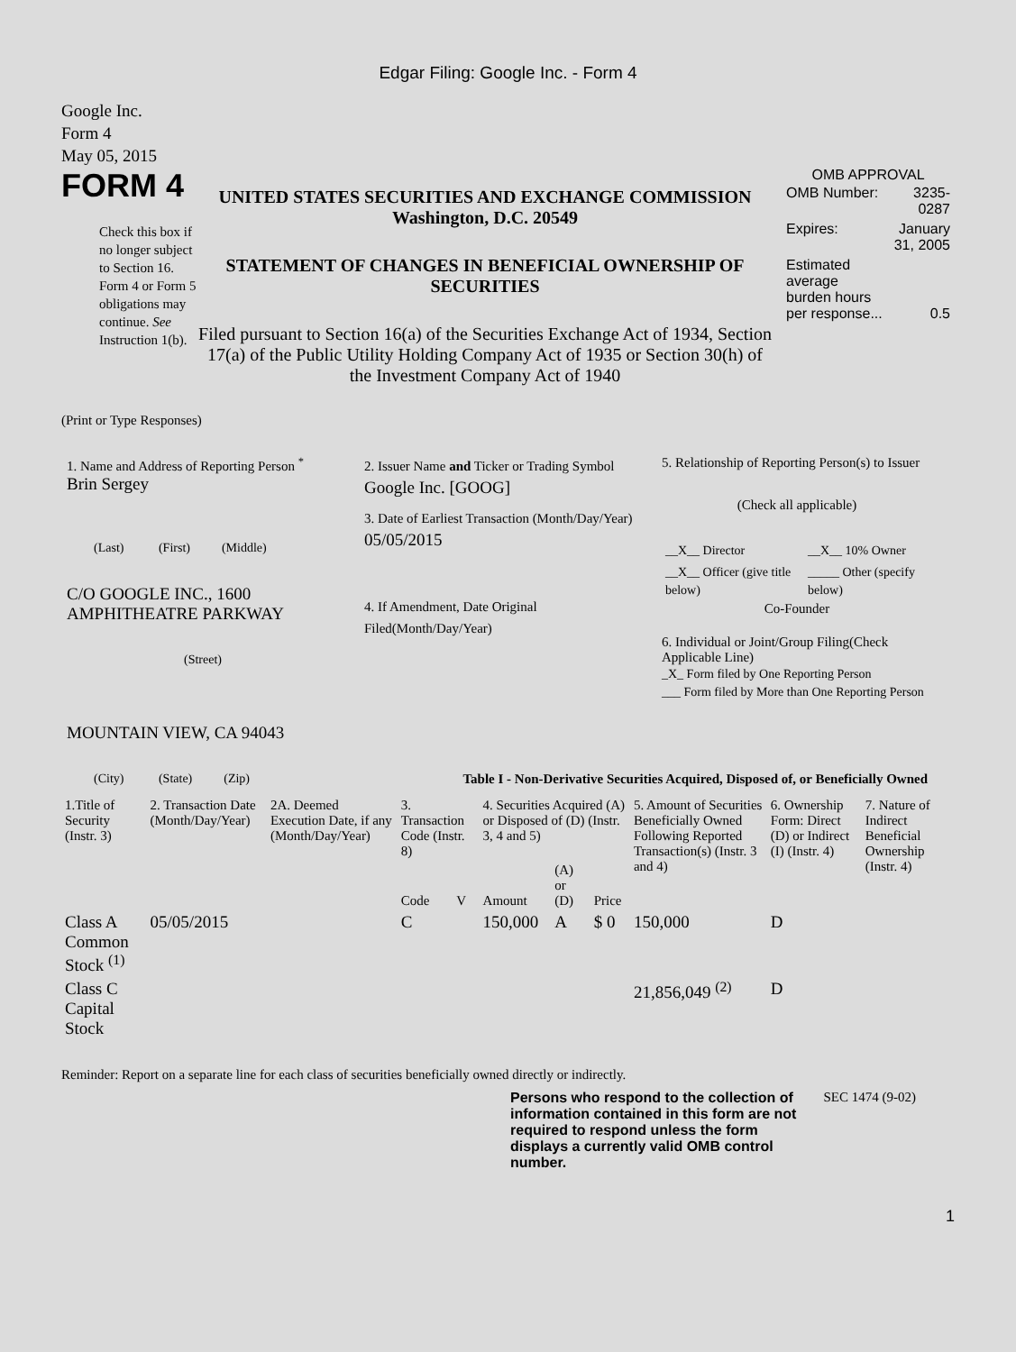Edgar Filing: Google Inc. - Form 4
Google Inc.
Form 4
May 05, 2015
FORM 4
Check this box if no longer subject to Section 16. Form 4 or Form 5 obligations may continue. See Instruction 1(b).
UNITED STATES SECURITIES AND EXCHANGE COMMISSION
Washington, D.C. 20549
STATEMENT OF CHANGES IN BENEFICIAL OWNERSHIP OF SECURITIES
Filed pursuant to Section 16(a) of the Securities Exchange Act of 1934, Section 17(a) of the Public Utility Holding Company Act of 1935 or Section 30(h) of the Investment Company Act of 1940
OMB APPROVAL
| OMB Number: | 3235-0287 |
| Expires: | January 31, 2005 |
| Estimated average burden hours per response... | 0.5 |
(Print or Type Responses)
1. Name and Address of Reporting Person <sup>*</sup>
Brin Sergey
(Last) (First) (Middle)
C/O GOOGLE INC., 1600 AMPHITHEATRE PARKWAY
(Street)
MOUNTAIN VIEW, CA 94043
(City) (State) (Zip)
2. Issuer Name and Ticker or Trading Symbol
Google Inc. [GOOG]
3. Date of Earliest Transaction (Month/Day/Year)
05/05/2015
4. If Amendment, Date Original Filed(Month/Day/Year)
5. Relationship of Reporting Person(s) to Issuer
(Check all applicable)
| __X__ Director | __X__ 10% Owner |
| __X__ Officer (give title below) | _____ Other (specify below) |
Co-Founder
6. Individual or Joint/Group Filing(Check Applicable Line)
_X_ Form filed by One Reporting Person
___ Form filed by More than One Reporting Person
Table I - Non-Derivative Securities Acquired, Disposed of, or Beneficially Owned
| 1.Title of Security (Instr. 3) | 2. Transaction Date (Month/Day/Year) | 2A. Deemed Execution Date, if any (Month/Day/Year) | 3. Transaction Code (Instr. 8) | | 4. Securities Acquired (A) or Disposed of (D) (Instr. 3, 4 and 5) | | | 5. Amount of Securities Beneficially Owned Following Reported Transaction(s) (Instr. 3 and 4) | 6. Ownership Form: Direct (D) or Indirect (I) (Instr. 4) | 7. Nature of Indirect Beneficial Ownership (Instr. 4) |
| --- | --- | --- | --- | --- | --- | --- | --- | --- | --- | --- |
| | | | Code | V | Amount | (A) or (D) | Price | | | |
| Class A Common Stock <sup>(1)</sup> | 05/05/2015 | | C | | 150,000 | A | $ 0 | 150,000 | D | |
| Class C Capital Stock | | | | | | | | 21,856,049 <sup>(2)</sup> | D | |
Reminder: Report on a separate line for each class of securities beneficially owned directly or indirectly.
Persons who respond to the collection of information contained in this form are not required to respond unless the form displays a currently valid OMB control number.
SEC 1474 (9-02)
1